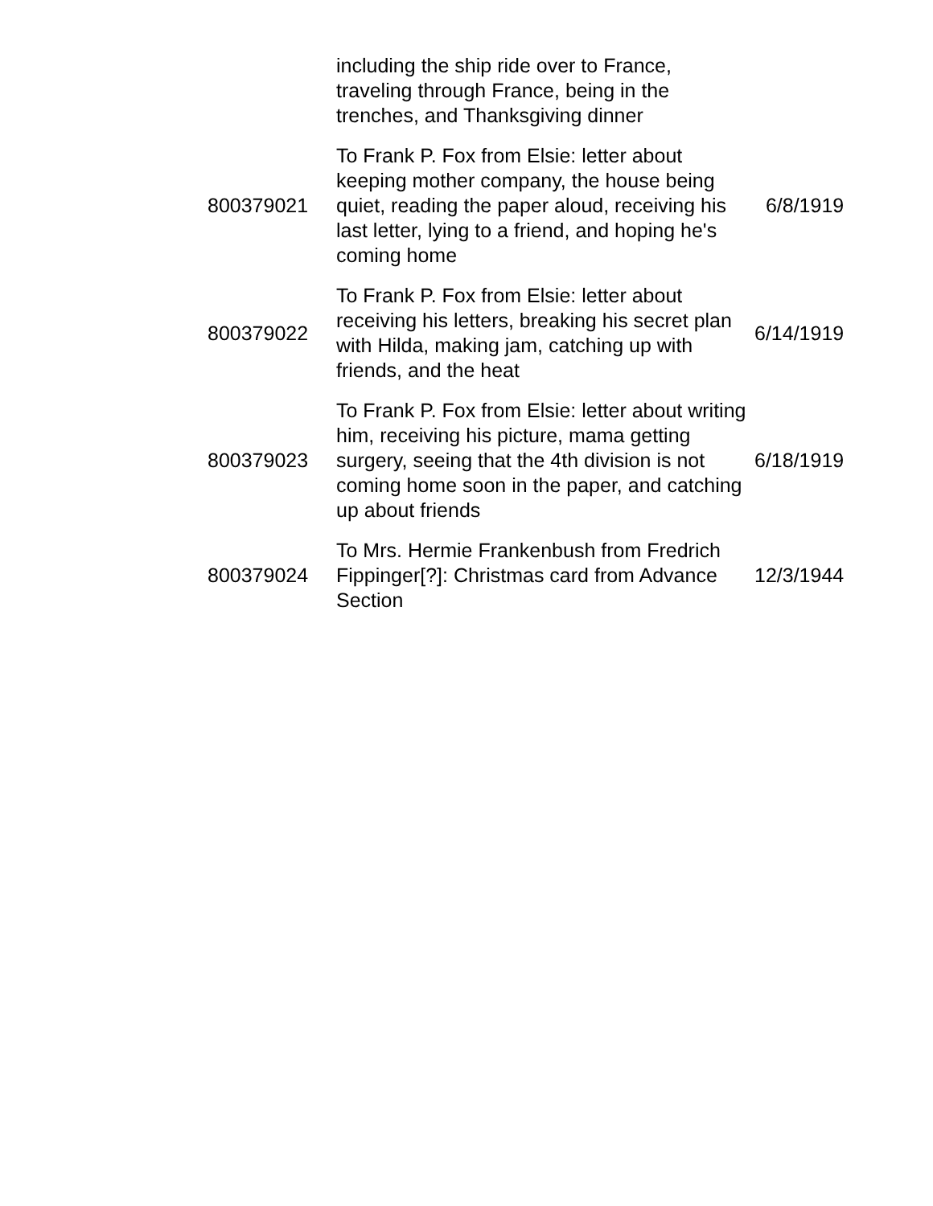| | including the ship ride over to France, traveling through France, being in the trenches, and Thanksgiving dinner | |
| 800379021 | To Frank P. Fox from Elsie: letter about keeping mother company, the house being quiet, reading the paper aloud, receiving his last letter, lying to a friend, and hoping he's coming home | 6/8/1919 |
| 800379022 | To Frank P. Fox from Elsie: letter about receiving his letters, breaking his secret plan with Hilda, making jam, catching up with friends, and the heat | 6/14/1919 |
| 800379023 | To Frank P. Fox from Elsie: letter about writing him, receiving his picture, mama getting surgery, seeing that the 4th division is not coming home soon in the paper, and catching up about friends | 6/18/1919 |
| 800379024 | To Mrs. Hermie Frankenbush from Fredrich Fippinger[?]: Christmas card from Advance Section | 12/3/1944 |